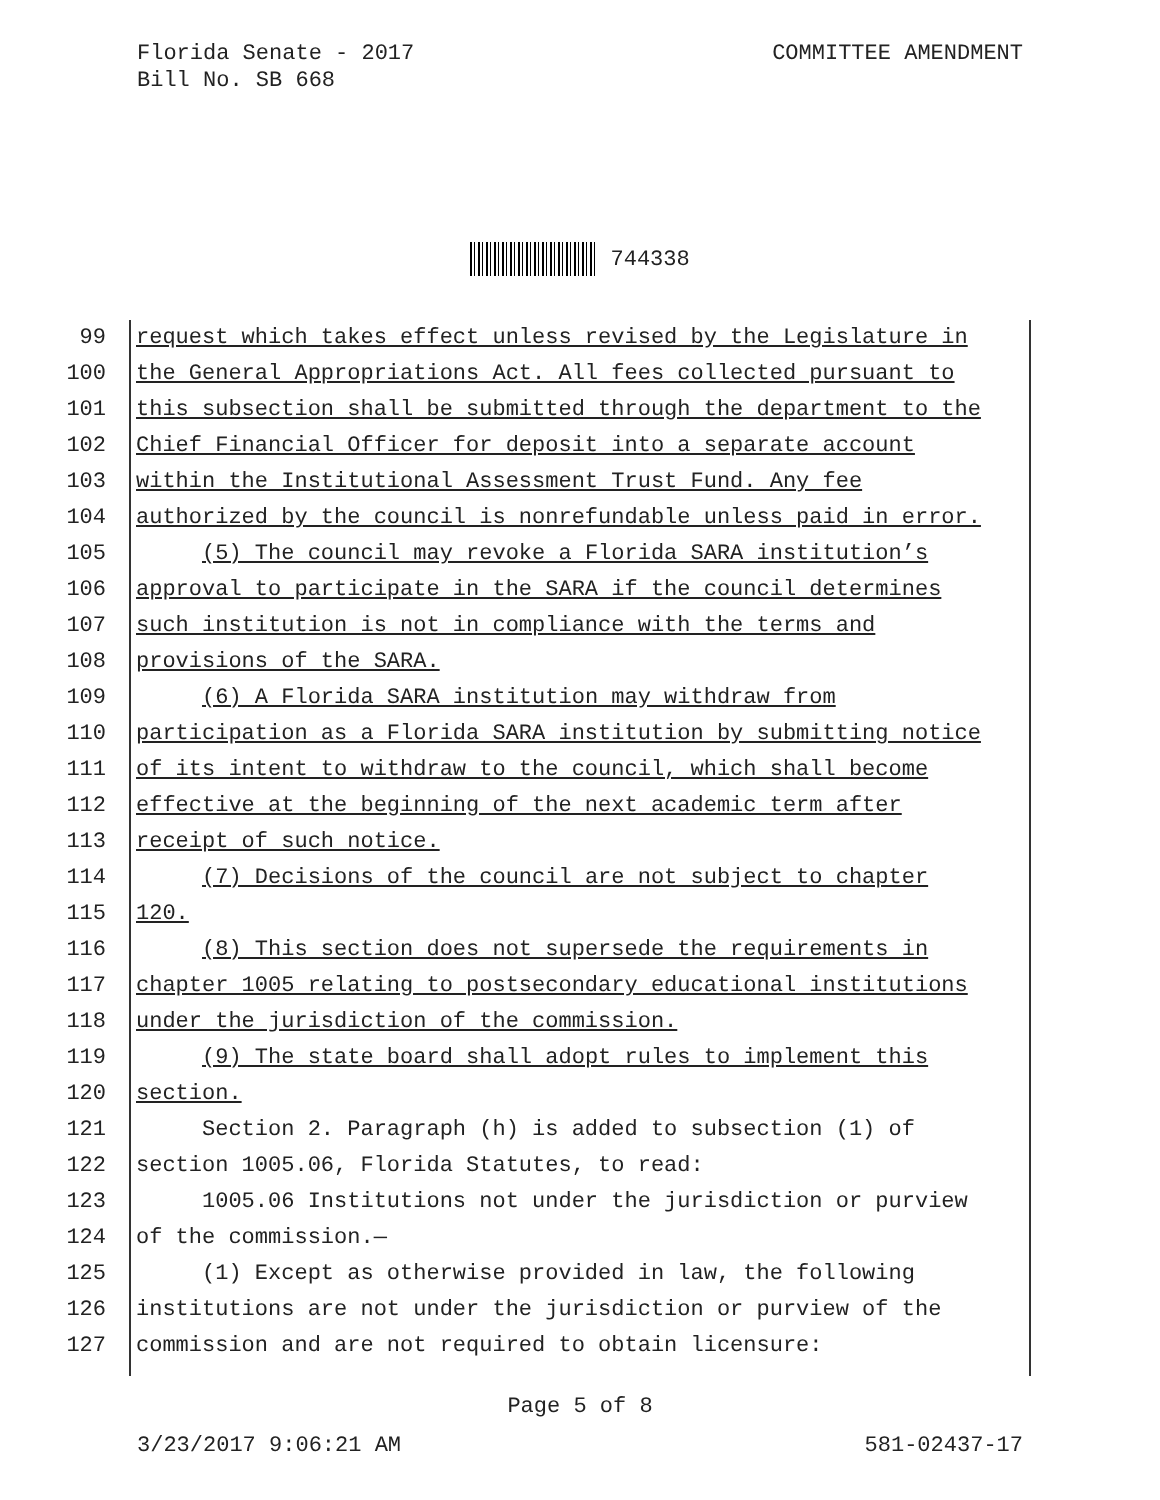Florida Senate - 2017
Bill No. SB 668
COMMITTEE AMENDMENT
744338
99 request which takes effect unless revised by the Legislature in
100 the General Appropriations Act. All fees collected pursuant to
101 this subsection shall be submitted through the department to the
102 Chief Financial Officer for deposit into a separate account
103 within the Institutional Assessment Trust Fund. Any fee
104 authorized by the council is nonrefundable unless paid in error.
105 (5) The council may revoke a Florida SARA institution’s
106 approval to participate in the SARA if the council determines
107 such institution is not in compliance with the terms and
108 provisions of the SARA.
109 (6) A Florida SARA institution may withdraw from
110 participation as a Florida SARA institution by submitting notice
111 of its intent to withdraw to the council, which shall become
112 effective at the beginning of the next academic term after
113 receipt of such notice.
114 (7) Decisions of the council are not subject to chapter
115 120.
116 (8) This section does not supersede the requirements in
117 chapter 1005 relating to postsecondary educational institutions
118 under the jurisdiction of the commission.
119 (9) The state board shall adopt rules to implement this
120 section.
121 Section 2. Paragraph (h) is added to subsection (1) of
122 section 1005.06, Florida Statutes, to read:
123 1005.06 Institutions not under the jurisdiction or purview
124 of the commission.—
125 (1) Except as otherwise provided in law, the following
126 institutions are not under the jurisdiction or purview of the
127 commission and are not required to obtain licensure:
Page 5 of 8
3/23/2017 9:06:21 AM 581-02437-17